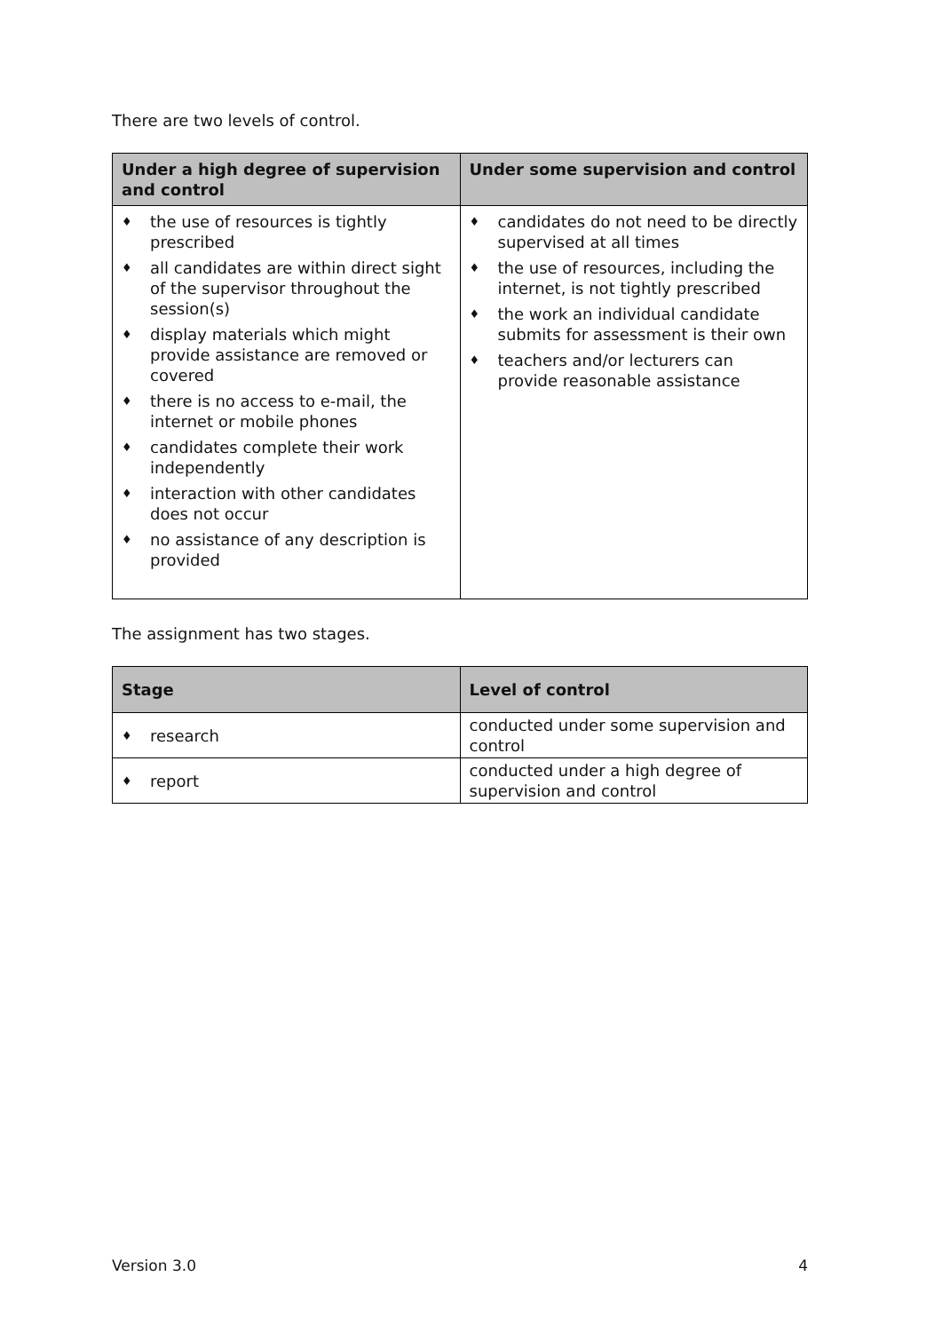There are two levels of control.
| Under a high degree of supervision and control | Under some supervision and control |
| --- | --- |
| ♦ the use of resources is tightly prescribed ♦ all candidates are within direct sight of the supervisor throughout the session(s) ♦ display materials which might provide assistance are removed or covered ♦ there is no access to e-mail, the internet or mobile phones ♦ candidates complete their work independently ♦ interaction with other candidates does not occur ♦ no assistance of any description is provided | ♦ candidates do not need to be directly supervised at all times ♦ the use of resources, including the internet, is not tightly prescribed ♦ the work an individual candidate submits for assessment is their own ♦ teachers and/or lecturers can provide reasonable assistance |
The assignment has two stages.
| Stage | Level of control |
| --- | --- |
| ♦ research | conducted under some supervision and control |
| ♦ report | conducted under a high degree of supervision and control |
Version 3.0 4